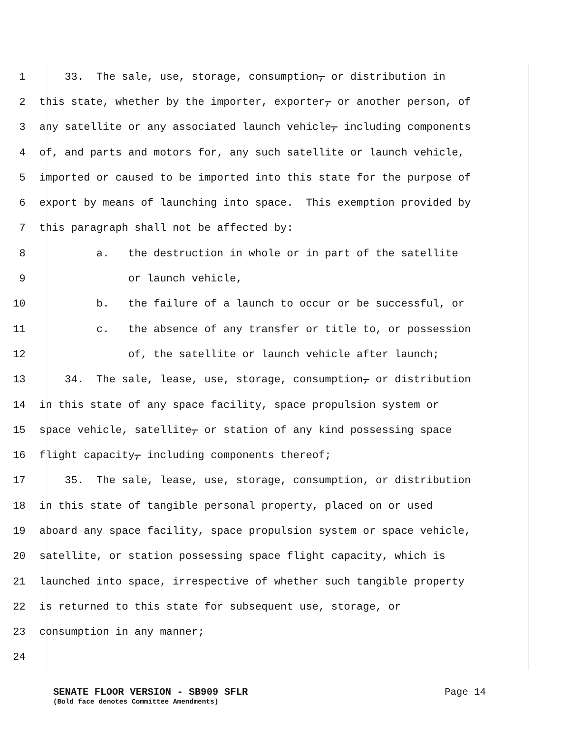1
33. The sale, use, storage, consumption, or distribution in
2
this state, whether by the importer, exporter, or another person, of
3
any satellite or any associated launch vehicle, including components
4
of, and parts and motors for, any such satellite or launch vehicle,
5
imported or caused to be imported into this state for the purpose of
6
export by means of launching into space. This exemption provided by
7
this paragraph shall not be affected by:
8
a. the destruction in whole or in part of the satellite
9
or launch vehicle,
10
b. the failure of a launch to occur or be successful, or
11
c. the absence of any transfer or title to, or possession
12
of, the satellite or launch vehicle after launch;
13
34. The sale, lease, use, storage, consumption, or distribution
14
in this state of any space facility, space propulsion system or
15
space vehicle, satellite, or station of any kind possessing space
16
flight capacity, including components thereof;
17
35. The sale, lease, use, storage, consumption, or distribution
18
in this state of tangible personal property, placed on or used
19
aboard any space facility, space propulsion system or space vehicle,
20
satellite, or station possessing space flight capacity, which is
21
launched into space, irrespective of whether such tangible property
22
is returned to this state for subsequent use, storage, or
23
consumption in any manner;
24
SENATE FLOOR VERSION - SB909 SFLR Page 14
(Bold face denotes Committee Amendments)